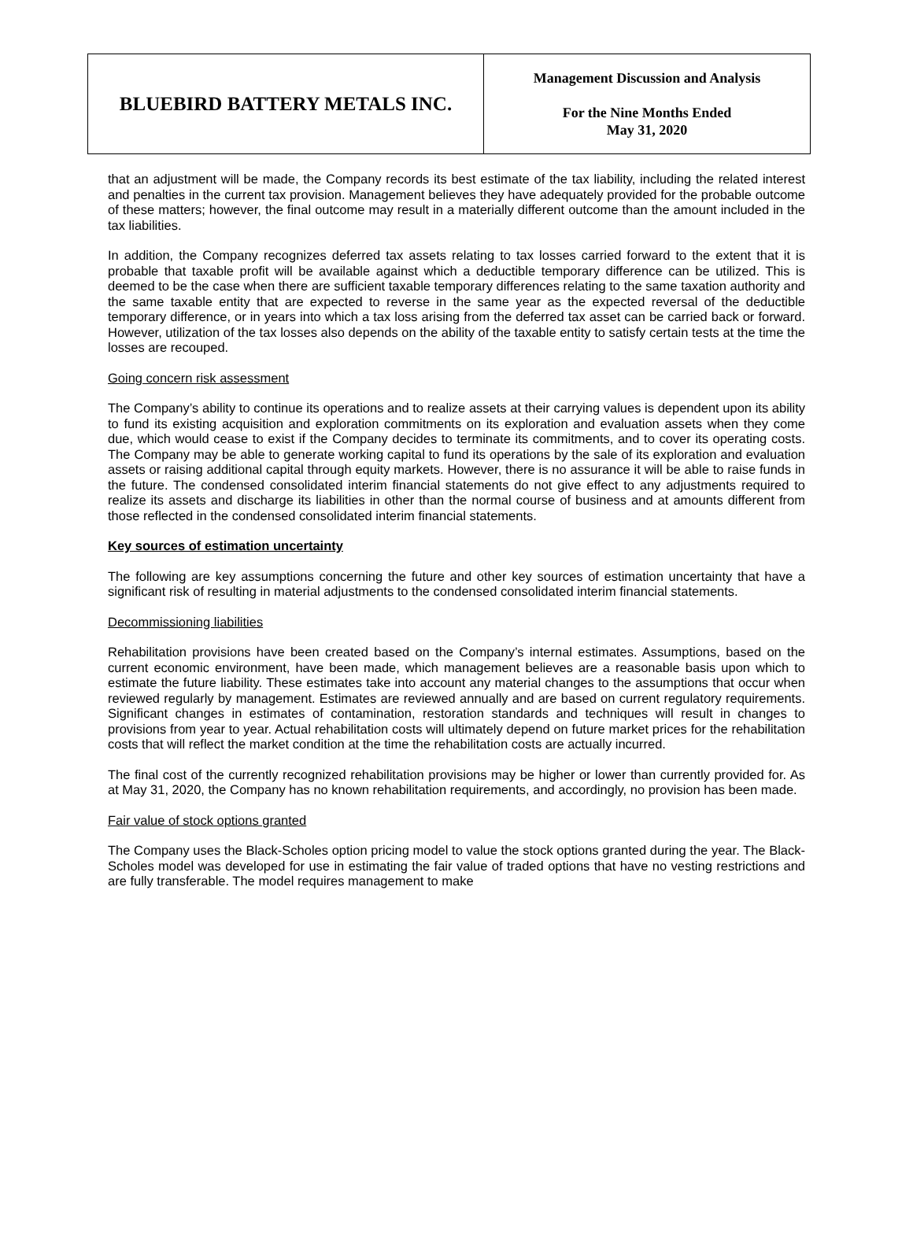| BLUEBIRD BATTERY METALS INC. | Management Discussion and Analysis For the Nine Months Ended May 31, 2020 |
that an adjustment will be made, the Company records its best estimate of the tax liability, including the related interest and penalties in the current tax provision. Management believes they have adequately provided for the probable outcome of these matters; however, the final outcome may result in a materially different outcome than the amount included in the tax liabilities.
In addition, the Company recognizes deferred tax assets relating to tax losses carried forward to the extent that it is probable that taxable profit will be available against which a deductible temporary difference can be utilized. This is deemed to be the case when there are sufficient taxable temporary differences relating to the same taxation authority and the same taxable entity that are expected to reverse in the same year as the expected reversal of the deductible temporary difference, or in years into which a tax loss arising from the deferred tax asset can be carried back or forward. However, utilization of the tax losses also depends on the ability of the taxable entity to satisfy certain tests at the time the losses are recouped.
Going concern risk assessment
The Company’s ability to continue its operations and to realize assets at their carrying values is dependent upon its ability to fund its existing acquisition and exploration commitments on its exploration and evaluation assets when they come due, which would cease to exist if the Company decides to terminate its commitments, and to cover its operating costs. The Company may be able to generate working capital to fund its operations by the sale of its exploration and evaluation assets or raising additional capital through equity markets. However, there is no assurance it will be able to raise funds in the future. The condensed consolidated interim financial statements do not give effect to any adjustments required to realize its assets and discharge its liabilities in other than the normal course of business and at amounts different from those reflected in the condensed consolidated interim financial statements.
Key sources of estimation uncertainty
The following are key assumptions concerning the future and other key sources of estimation uncertainty that have a significant risk of resulting in material adjustments to the condensed consolidated interim financial statements.
Decommissioning liabilities
Rehabilitation provisions have been created based on the Company’s internal estimates. Assumptions, based on the current economic environment, have been made, which management believes are a reasonable basis upon which to estimate the future liability. These estimates take into account any material changes to the assumptions that occur when reviewed regularly by management. Estimates are reviewed annually and are based on current regulatory requirements. Significant changes in estimates of contamination, restoration standards and techniques will result in changes to provisions from year to year. Actual rehabilitation costs will ultimately depend on future market prices for the rehabilitation costs that will reflect the market condition at the time the rehabilitation costs are actually incurred.
The final cost of the currently recognized rehabilitation provisions may be higher or lower than currently provided for. As at May 31, 2020, the Company has no known rehabilitation requirements, and accordingly, no provision has been made.
Fair value of stock options granted
The Company uses the Black-Scholes option pricing model to value the stock options granted during the year. The Black-Scholes model was developed for use in estimating the fair value of traded options that have no vesting restrictions and are fully transferable. The model requires management to make